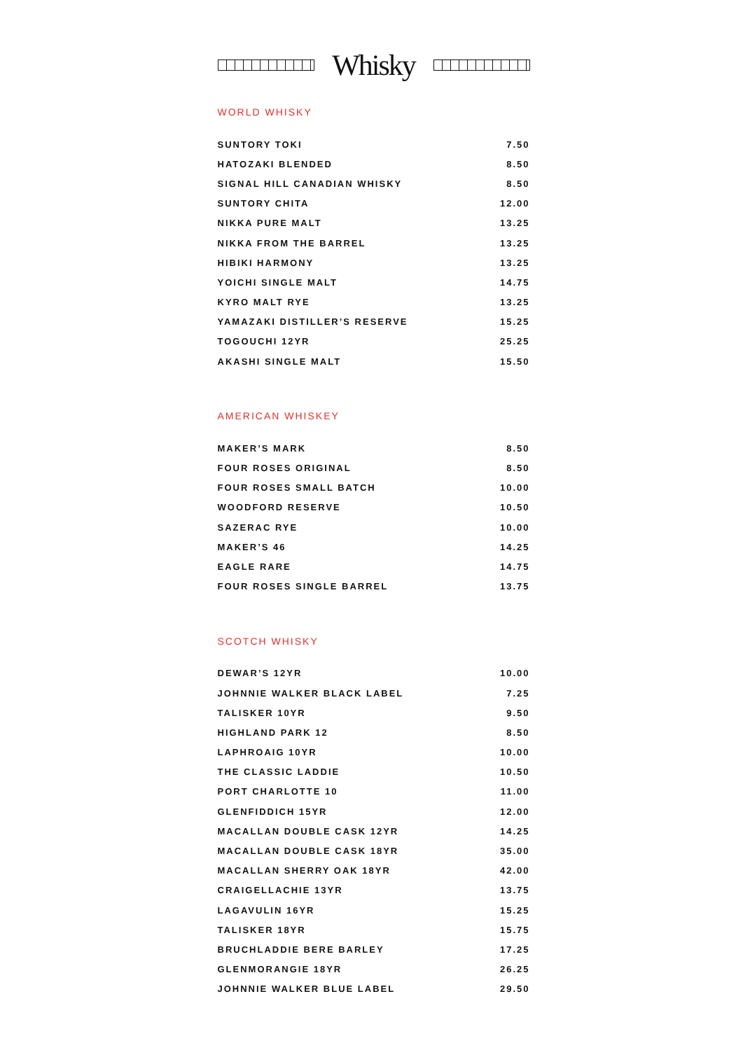Whisky
WORLD WHISKY
| SUNTORY TOKI | 7.50 |
| HATOZAKI BLENDED | 8.50 |
| SIGNAL HILL CANADIAN WHISKY | 8.50 |
| SUNTORY CHITA | 12.00 |
| NIKKA PURE MALT | 13.25 |
| NIKKA FROM THE BARREL | 13.25 |
| HIBIKI HARMONY | 13.25 |
| YOICHI SINGLE MALT | 14.75 |
| KYRO MALT RYE | 13.25 |
| YAMAZAKI DISTILLER’S RESERVE | 15.25 |
| TOGOUCHI 12YR | 25.25 |
| AKASHI SINGLE MALT | 15.50 |
AMERICAN WHISKEY
| MAKER’S MARK | 8.50 |
| FOUR ROSES ORIGINAL | 8.50 |
| FOUR ROSES SMALL BATCH | 10.00 |
| WOODFORD RESERVE | 10.50 |
| SAZERAC RYE | 10.00 |
| MAKER’S 46 | 14.25 |
| EAGLE RARE | 14.75 |
| FOUR ROSES SINGLE BARREL | 13.75 |
SCOTCH WHISKY
| DEWAR’S 12YR | 10.00 |
| JOHNNIE WALKER BLACK LABEL | 7.25 |
| TALISKER 10YR | 9.50 |
| HIGHLAND PARK 12 | 8.50 |
| LAPHROAIG 10YR | 10.00 |
| THE CLASSIC LADDIE | 10.50 |
| PORT CHARLOTTE 10 | 11.00 |
| GLENFIDDICH 15YR | 12.00 |
| MACALLAN DOUBLE CASK 12YR | 14.25 |
| MACALLAN DOUBLE CASK 18YR | 35.00 |
| MACALLAN SHERRY OAK 18YR | 42.00 |
| CRAIGELLACHIE 13YR | 13.75 |
| LAGAVULIN 16YR | 15.25 |
| TALISKER 18YR | 15.75 |
| BRUCHLADDIE BERE BARLEY | 17.25 |
| GLENMORANGIE 18YR | 26.25 |
| JOHNNIE WALKER BLUE LABEL | 29.50 |